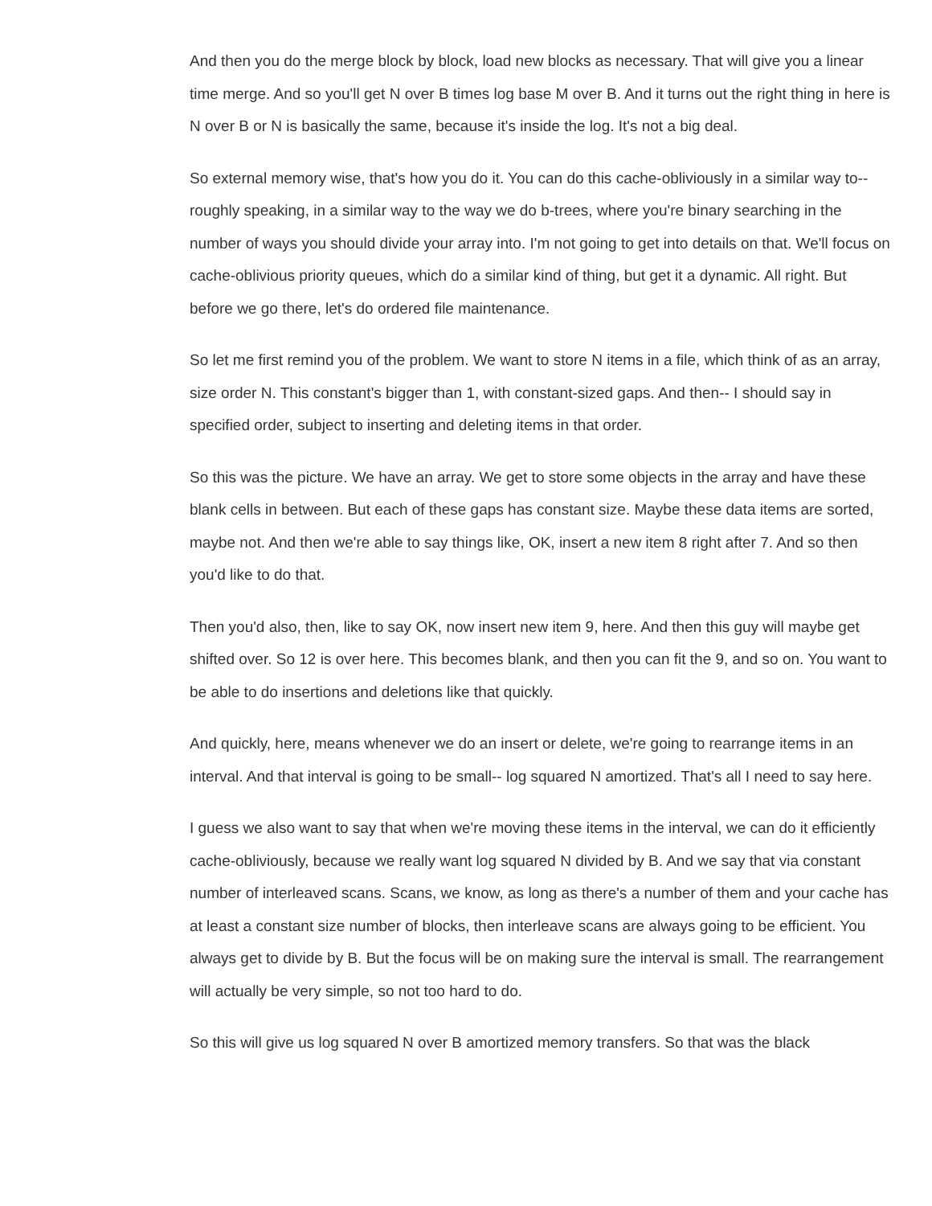And then you do the merge block by block, load new blocks as necessary. That will give you a linear time merge. And so you'll get N over B times log base M over B. And it turns out the right thing in here is N over B or N is basically the same, because it's inside the log. It's not a big deal.
So external memory wise, that's how you do it. You can do this cache-obliviously in a similar way to-- roughly speaking, in a similar way to the way we do b-trees, where you're binary searching in the number of ways you should divide your array into. I'm not going to get into details on that. We'll focus on cache-oblivious priority queues, which do a similar kind of thing, but get it a dynamic. All right. But before we go there, let's do ordered file maintenance.
So let me first remind you of the problem. We want to store N items in a file, which think of as an array, size order N. This constant's bigger than 1, with constant-sized gaps. And then-- I should say in specified order, subject to inserting and deleting items in that order.
So this was the picture. We have an array. We get to store some objects in the array and have these blank cells in between. But each of these gaps has constant size. Maybe these data items are sorted, maybe not. And then we're able to say things like, OK, insert a new item 8 right after 7. And so then you'd like to do that.
Then you'd also, then, like to say OK, now insert new item 9, here. And then this guy will maybe get shifted over. So 12 is over here. This becomes blank, and then you can fit the 9, and so on. You want to be able to do insertions and deletions like that quickly.
And quickly, here, means whenever we do an insert or delete, we're going to rearrange items in an interval. And that interval is going to be small-- log squared N amortized. That's all I need to say here.
I guess we also want to say that when we're moving these items in the interval, we can do it efficiently cache-obliviously, because we really want log squared N divided by B. And we say that via constant number of interleaved scans. Scans, we know, as long as there's a number of them and your cache has at least a constant size number of blocks, then interleave scans are always going to be efficient. You always get to divide by B. But the focus will be on making sure the interval is small. The rearrangement will actually be very simple, so not too hard to do.
So this will give us log squared N over B amortized memory transfers. So that was the black